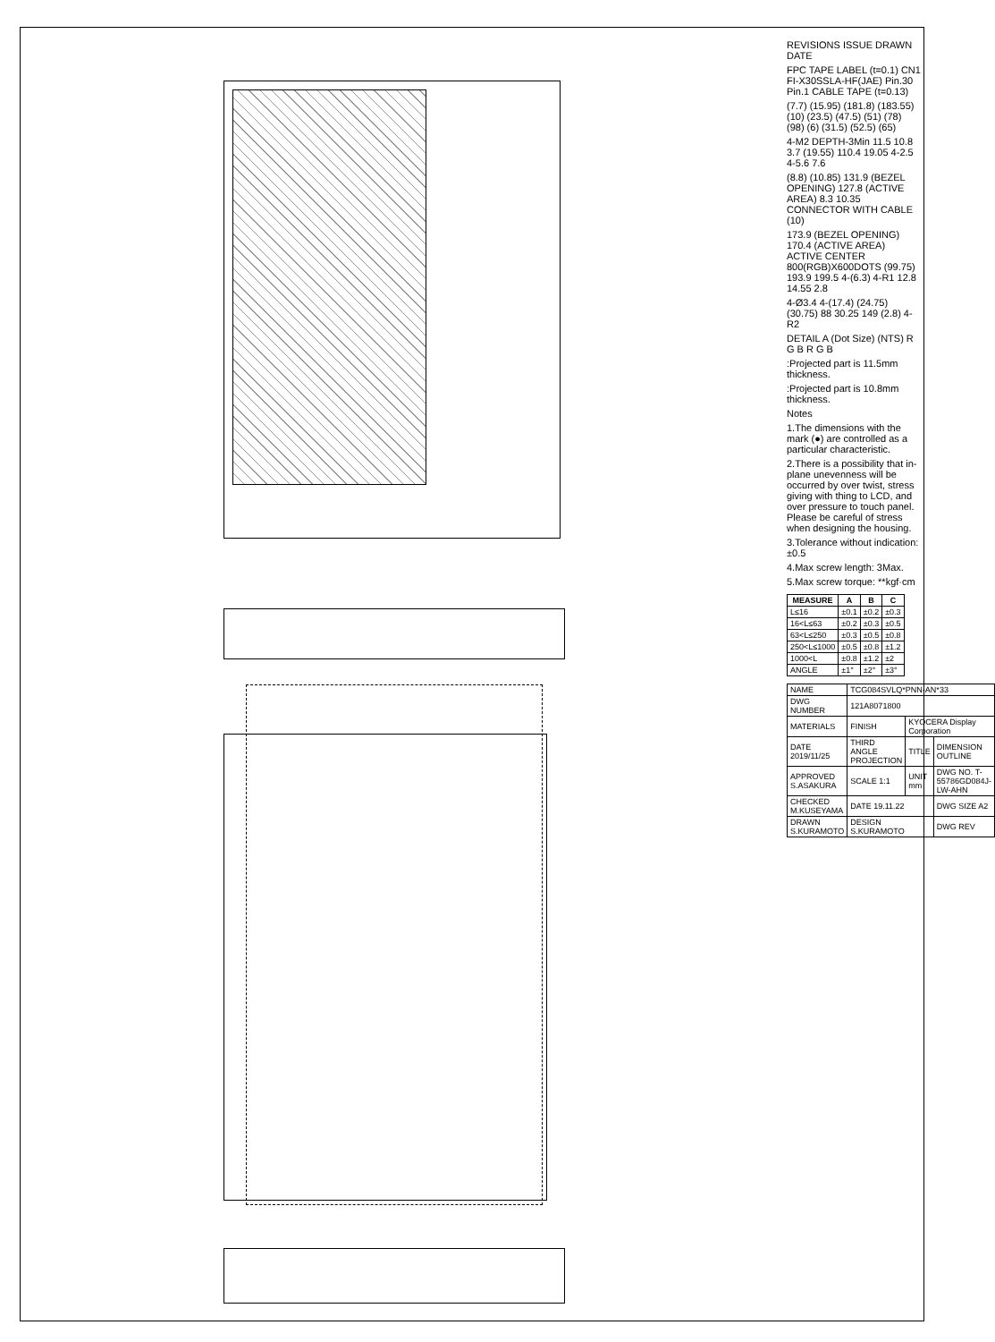REVISIONS ISSUE DRAWN DATE
FPC TAPE LABEL (t=0.1) CN1 FI-X30SSLA-HF(JAE) Pin.30 Pin.1 CABLE TAPE (t=0.13)
(7.7) (15.95) (181.8) (183.55) (10) (23.5) (47.5) (51) (78) (98) (6) (31.5) (52.5) (65)
4-M2 DEPTH-3Min 11.5 10.8 3.7 (19.55) 110.4 19.05 4-2.5 4-5.6 7.6
(8.8) (10.85) 131.9 (BEZEL OPENING) 127.8 (ACTIVE AREA) 8.3 10.35 CONNECTOR WITH CABLE (10)
173.9 (BEZEL OPENING) 170.4 (ACTIVE AREA) ACTIVE CENTER 800(RGB)X600DOTS (99.75) 193.9 199.5 4-(6.3) 4-R1 12.8 14.55 2.8
4-Ø3.4 4-(17.4) (24.75) (30.75) 88 30.25 149 (2.8) 4-R2
DETAIL A (Dot Size) (NTS) R G B R G B
:Projected part is 11.5mm thickness.
:Projected part is 10.8mm thickness.
Notes
1.The dimensions with the mark (●) are controlled as a particular characteristic.
2.There is a possibility that in-plane unevenness will be occurred by over twist, stress giving with thing to LCD, and over pressure to touch panel. Please be careful of stress when designing the housing.
3.Tolerance without indication: ±0.5
4.Max screw length: 3Max.
5.Max screw torque: **kgf·cm
| MEASURE | A | B | C |
| --- | --- | --- | --- |
| L≤16 | ±0.1 | ±0.2 | ±0.3 |
| 16<L≤63 | ±0.2 | ±0.3 | ±0.5 |
| 63<L≤250 | ±0.3 | ±0.5 | ±0.8 |
| 250<L≤1000 | ±0.5 | ±0.8 | ±1.2 |
| 1000<L | ±0.8 | ±1.2 | ±2 |
| ANGLE | ±1° | ±2° | ±3° |
| NAME | TCG084SVLQ*PNN-AN*33 | | |
| DWG NUMBER | 121A8071800 | | |
| MATERIALS | FINISH | KYOCERA Display Corporation | |
| DATE 2019/11/25 | THIRD ANGLE PROJECTION | TITLE | DIMENSION OUTLINE |
| APPROVED S.ASAKURA | SCALE 1:1 | UNIT mm | DWG NO. T-55786GD084J-LW-AHN |
| CHECKED M.KUSEYAMA | DATE 19.11.22 | | DWG SIZE A2 |
| DRAWN S.KURAMOTO | DESIGN S.KURAMOTO | | DWG REV |